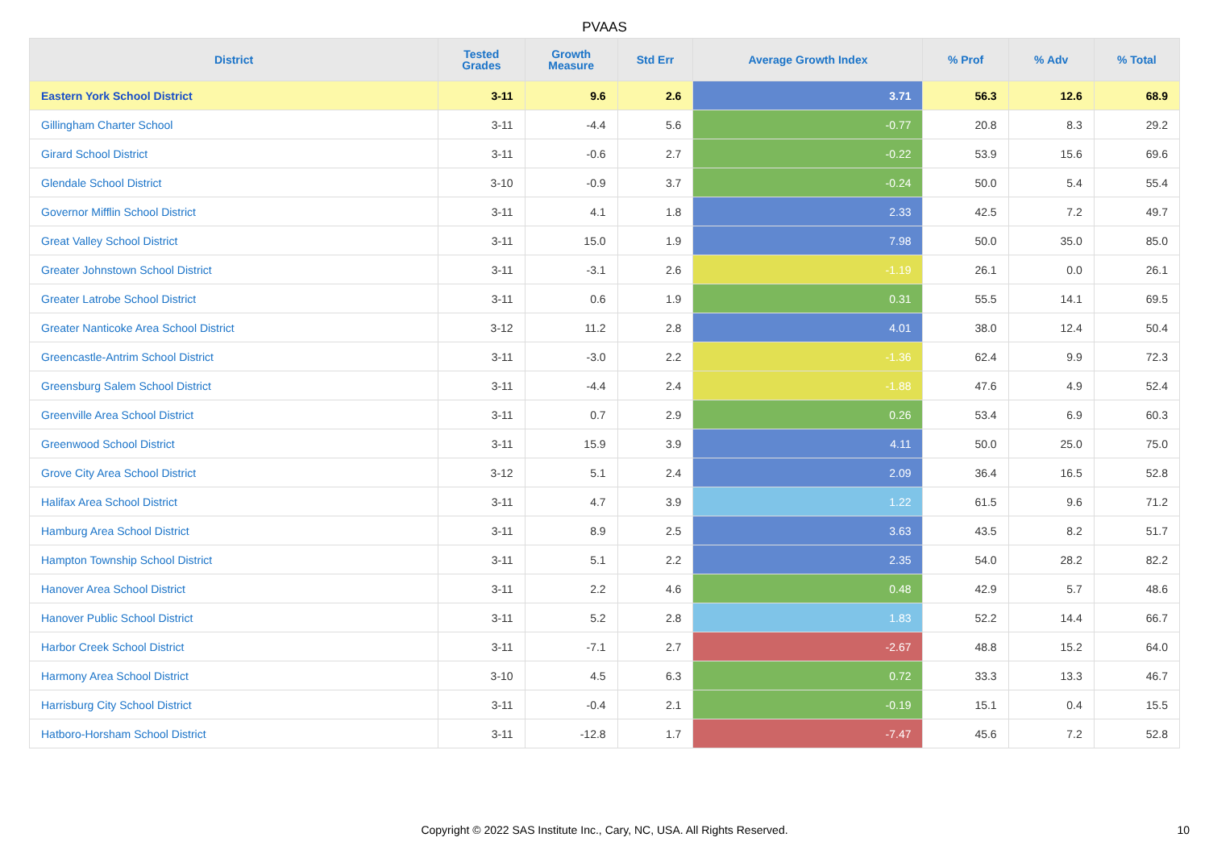PVAAS
| District | Tested Grades | Growth Measure | Std Err | Average Growth Index | % Prof | % Adv | % Total |
| --- | --- | --- | --- | --- | --- | --- | --- |
| Eastern York School District | 3-11 | 9.6 | 2.6 | 3.71 | 56.3 | 12.6 | 68.9 |
| Gillingham Charter School | 3-11 | -4.4 | 5.6 | -0.77 | 20.8 | 8.3 | 29.2 |
| Girard School District | 3-11 | -0.6 | 2.7 | -0.22 | 53.9 | 15.6 | 69.6 |
| Glendale School District | 3-10 | -0.9 | 3.7 | -0.24 | 50.0 | 5.4 | 55.4 |
| Governor Mifflin School District | 3-11 | 4.1 | 1.8 | 2.33 | 42.5 | 7.2 | 49.7 |
| Great Valley School District | 3-11 | 15.0 | 1.9 | 7.98 | 50.0 | 35.0 | 85.0 |
| Greater Johnstown School District | 3-11 | -3.1 | 2.6 | -1.19 | 26.1 | 0.0 | 26.1 |
| Greater Latrobe School District | 3-11 | 0.6 | 1.9 | 0.31 | 55.5 | 14.1 | 69.5 |
| Greater Nanticoke Area School District | 3-12 | 11.2 | 2.8 | 4.01 | 38.0 | 12.4 | 50.4 |
| Greencastle-Antrim School District | 3-11 | -3.0 | 2.2 | -1.36 | 62.4 | 9.9 | 72.3 |
| Greensburg Salem School District | 3-11 | -4.4 | 2.4 | -1.88 | 47.6 | 4.9 | 52.4 |
| Greenville Area School District | 3-11 | 0.7 | 2.9 | 0.26 | 53.4 | 6.9 | 60.3 |
| Greenwood School District | 3-11 | 15.9 | 3.9 | 4.11 | 50.0 | 25.0 | 75.0 |
| Grove City Area School District | 3-12 | 5.1 | 2.4 | 2.09 | 36.4 | 16.5 | 52.8 |
| Halifax Area School District | 3-11 | 4.7 | 3.9 | 1.22 | 61.5 | 9.6 | 71.2 |
| Hamburg Area School District | 3-11 | 8.9 | 2.5 | 3.63 | 43.5 | 8.2 | 51.7 |
| Hampton Township School District | 3-11 | 5.1 | 2.2 | 2.35 | 54.0 | 28.2 | 82.2 |
| Hanover Area School District | 3-11 | 2.2 | 4.6 | 0.48 | 42.9 | 5.7 | 48.6 |
| Hanover Public School District | 3-11 | 5.2 | 2.8 | 1.83 | 52.2 | 14.4 | 66.7 |
| Harbor Creek School District | 3-11 | -7.1 | 2.7 | -2.67 | 48.8 | 15.2 | 64.0 |
| Harmony Area School District | 3-10 | 4.5 | 6.3 | 0.72 | 33.3 | 13.3 | 46.7 |
| Harrisburg City School District | 3-11 | -0.4 | 2.1 | -0.19 | 15.1 | 0.4 | 15.5 |
| Hatboro-Horsham School District | 3-11 | -12.8 | 1.7 | -7.47 | 45.6 | 7.2 | 52.8 |
Copyright © 2022 SAS Institute Inc., Cary, NC, USA. All Rights Reserved. 10